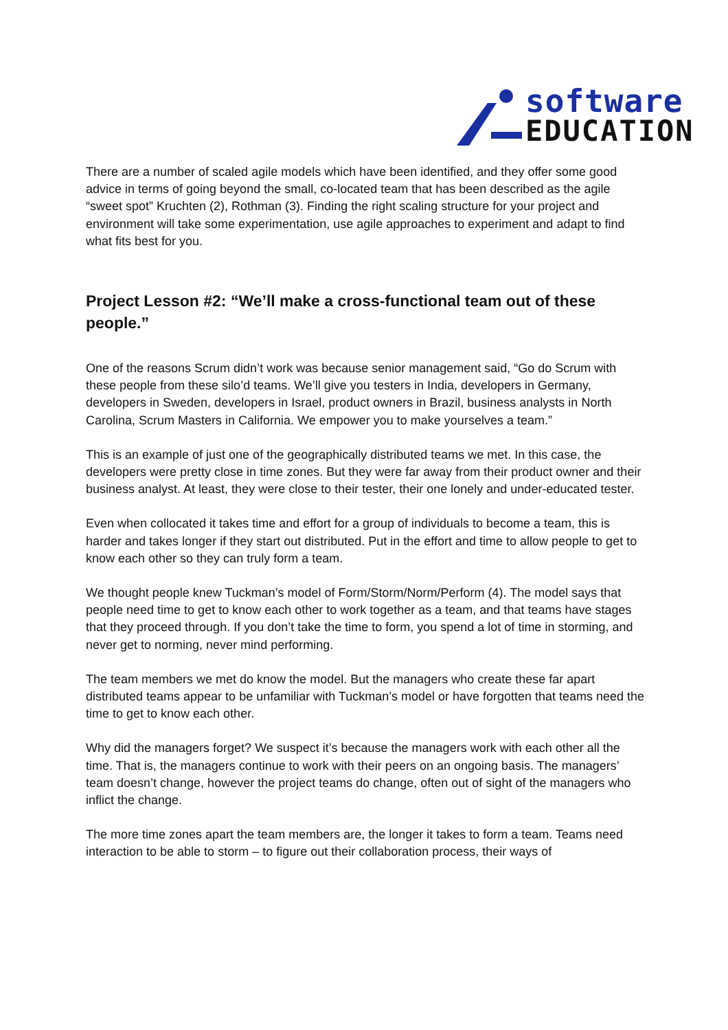software
EDUCATION
There are a number of scaled agile models which have been identified, and they offer some good advice in terms of going beyond the small, co-located team that has been described as the agile “sweet spot” Kruchten (2), Rothman (3). Finding the right scaling structure for your project and environment will take some experimentation, use agile approaches to experiment and adapt to find what fits best for you.
Project Lesson #2: “We’ll make a cross-functional team out of these people.”
One of the reasons Scrum didn’t work was because senior management said, “Go do Scrum with these people from these silo’d teams. We’ll give you testers in India, developers in Germany, developers in Sweden, developers in Israel, product owners in Brazil, business analysts in North Carolina, Scrum Masters in California. We empower you to make yourselves a team.”
This is an example of just one of the geographically distributed teams we met. In this case, the developers were pretty close in time zones. But they were far away from their product owner and their business analyst. At least, they were close to their tester, their one lonely and under-educated tester.
Even when collocated it takes time and effort for a group of individuals to become a team, this is harder and takes longer if they start out distributed. Put in the effort and time to allow people to get to know each other so they can truly form a team.
We thought people knew Tuckman’s model of Form/Storm/Norm/Perform (4). The model says that people need time to get to know each other to work together as a team, and that teams have stages that they proceed through. If you don’t take the time to form, you spend a lot of time in storming, and never get to norming, never mind performing.
The team members we met do know the model. But the managers who create these far apart distributed teams appear to be unfamiliar with Tuckman’s model or have forgotten that teams need the time to get to know each other.
Why did the managers forget? We suspect it’s because the managers work with each other all the time. That is, the managers continue to work with their peers on an ongoing basis. The managers’ team doesn’t change, however the project teams do change, often out of sight of the managers who inflict the change.
The more time zones apart the team members are, the longer it takes to form a team. Teams need interaction to be able to storm – to figure out their collaboration process, their ways of